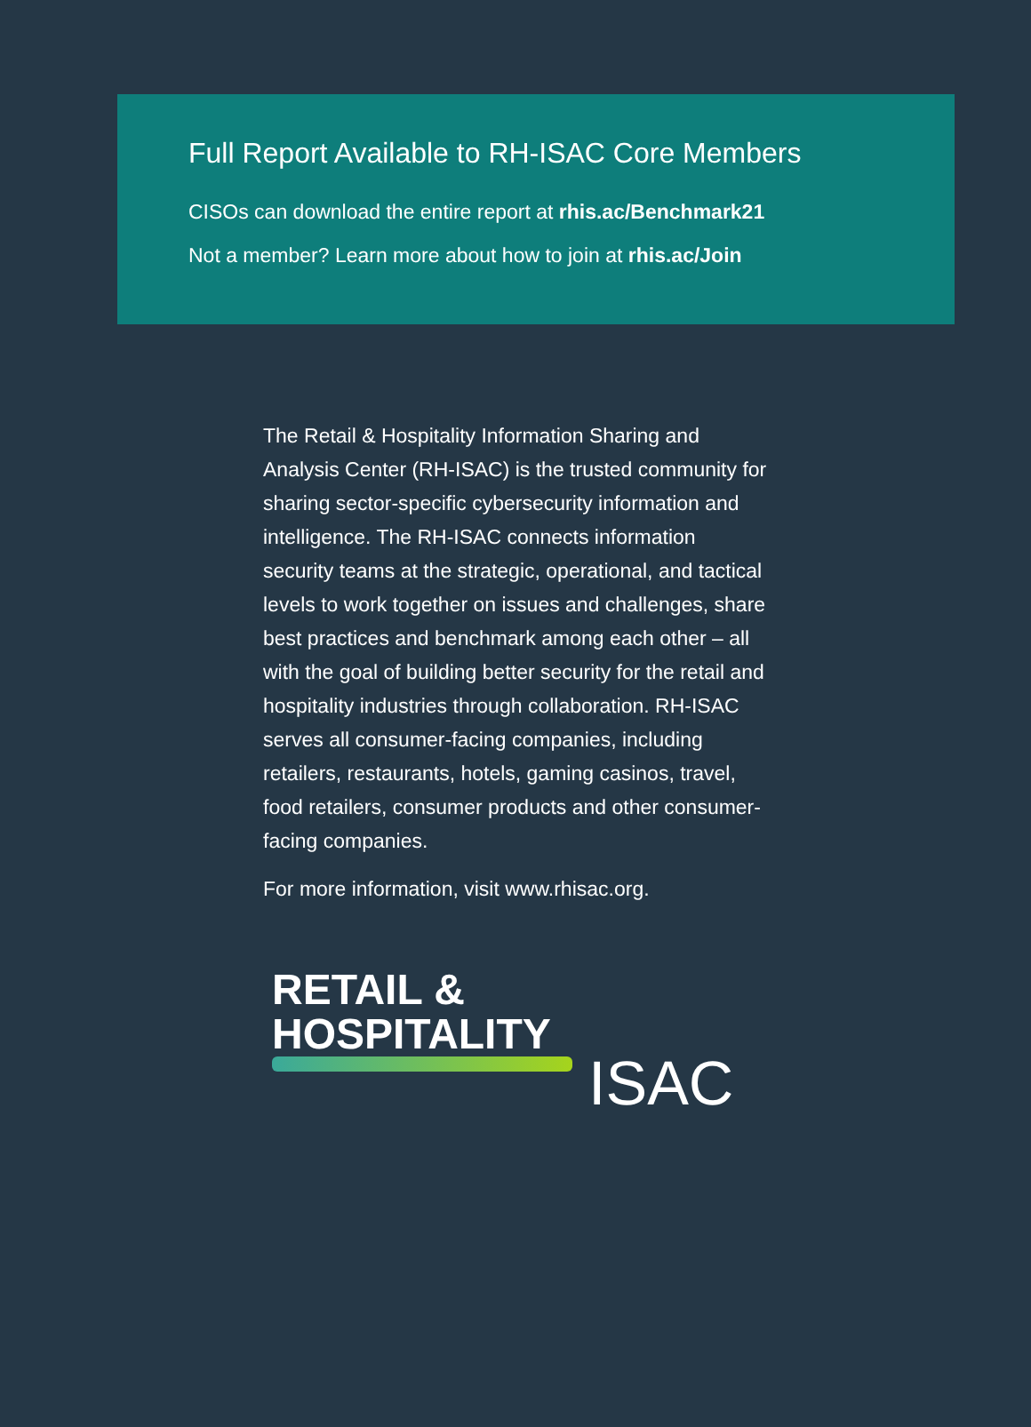Full Report Available to RH-ISAC Core Members
CISOs can download the entire report at rhis.ac/Benchmark21
Not a member? Learn more about how to join at rhis.ac/Join
The Retail & Hospitality Information Sharing and Analysis Center (RH-ISAC) is the trusted community for sharing sector-specific cybersecurity information and intelligence. The RH-ISAC connects information security teams at the strategic, operational, and tactical levels to work together on issues and challenges, share best practices and benchmark among each other – all with the goal of building better security for the retail and hospitality industries through collaboration. RH-ISAC serves all consumer-facing companies, including retailers, restaurants, hotels, gaming casinos, travel, food retailers, consumer products and other consumer-facing companies.
For more information, visit www.rhisac.org.
RETAIL & HOSPITALITY
ISAC